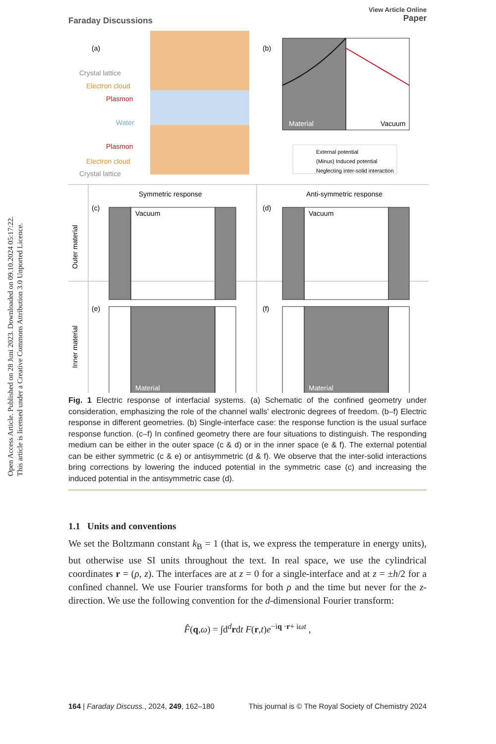Open Access Article. Published on 28 Juni 2023. Downloaded on 09.10.2024 05:17:22.
This article is licensed under a Creative Commons Attribution 3.0 Unported Licence.
Faraday Discussions
View Article Online
Paper
(a)
Crystal lattice
Electron cloud
Plasmon
Water
Plasmon
Electron cloud
Crystal lattice
(b)
Material
Vacuum
External potential
(Minus) Induced potential
Neglecting inter-solid interaction
Symmetric response
Anti-symmetric response
Outer material
Inner material
(c)
(d)
(e)
(f)
Vacuum
Vacuum
Material
Material
Fig. 1 Electric response of interfacial systems. (a) Schematic of the confined geometry under consideration, emphasizing the role of the channel walls' electronic degrees of freedom. (b–f) Electric response in different geometries. (b) Single-interface case: the response function is the usual surface response function. (c–f) In confined geometry there are four situations to distinguish. The responding medium can be either in the outer space (c & d) or in the inner space (e & f). The external potential can be either symmetric (c & e) or antisymmetric (d & f). We observe that the inter-solid interactions bring corrections by lowering the induced potential in the symmetric case (c) and increasing the induced potential in the antisymmetric case (d).
1.1 Units and conventions
We set the Boltzmann constant k<sub>B</sub> = 1 (that is, we express the temperature in energy units), but otherwise use SI units throughout the text. In real space, we use the cylindrical coordinates r = (ρ, z). The interfaces are at z = 0 for a single-interface and at z = ±h/2 for a confined channel. We use Fourier transforms for both ρ and the time but never for the z-direction. We use the following convention for the d-dimensional Fourier transform:
F̂(q,ω) = ∫d<sup>d</sup>rdt F(r,t)e<sup>−iq ·r+ iωt</sup> ,
164 | Faraday Discuss., 2024, 249, 162–180 This journal is © The Royal Society of Chemistry 2024